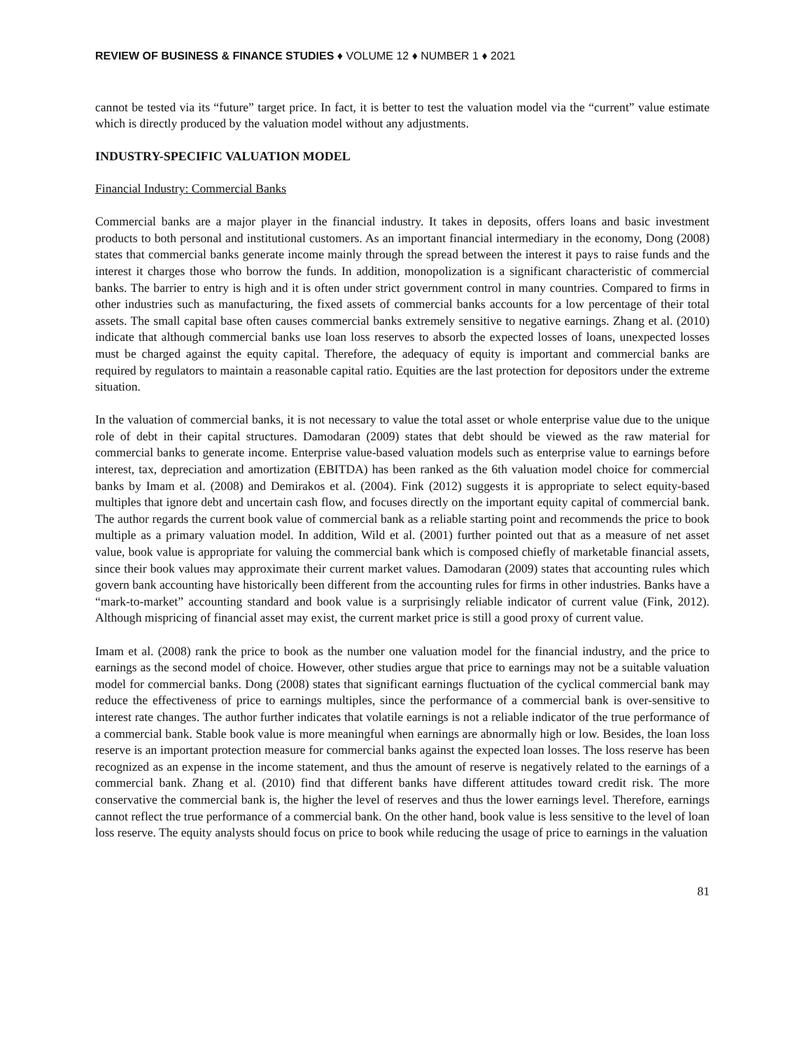REVIEW OF BUSINESS & FINANCE STUDIES ♦ VOLUME 12 ♦ NUMBER 1 ♦ 2021
cannot be tested via its “future” target price. In fact, it is better to test the valuation model via the “current” value estimate which is directly produced by the valuation model without any adjustments.
INDUSTRY-SPECIFIC VALUATION MODEL
Financial Industry: Commercial Banks
Commercial banks are a major player in the financial industry. It takes in deposits, offers loans and basic investment products to both personal and institutional customers. As an important financial intermediary in the economy, Dong (2008) states that commercial banks generate income mainly through the spread between the interest it pays to raise funds and the interest it charges those who borrow the funds. In addition, monopolization is a significant characteristic of commercial banks. The barrier to entry is high and it is often under strict government control in many countries. Compared to firms in other industries such as manufacturing, the fixed assets of commercial banks accounts for a low percentage of their total assets. The small capital base often causes commercial banks extremely sensitive to negative earnings. Zhang et al. (2010) indicate that although commercial banks use loan loss reserves to absorb the expected losses of loans, unexpected losses must be charged against the equity capital. Therefore, the adequacy of equity is important and commercial banks are required by regulators to maintain a reasonable capital ratio. Equities are the last protection for depositors under the extreme situation.
In the valuation of commercial banks, it is not necessary to value the total asset or whole enterprise value due to the unique role of debt in their capital structures. Damodaran (2009) states that debt should be viewed as the raw material for commercial banks to generate income. Enterprise value-based valuation models such as enterprise value to earnings before interest, tax, depreciation and amortization (EBITDA) has been ranked as the 6th valuation model choice for commercial banks by Imam et al. (2008) and Demirakos et al. (2004). Fink (2012) suggests it is appropriate to select equity-based multiples that ignore debt and uncertain cash flow, and focuses directly on the important equity capital of commercial bank. The author regards the current book value of commercial bank as a reliable starting point and recommends the price to book multiple as a primary valuation model. In addition, Wild et al. (2001) further pointed out that as a measure of net asset value, book value is appropriate for valuing the commercial bank which is composed chiefly of marketable financial assets, since their book values may approximate their current market values. Damodaran (2009) states that accounting rules which govern bank accounting have historically been different from the accounting rules for firms in other industries. Banks have a “mark-to-market” accounting standard and book value is a surprisingly reliable indicator of current value (Fink, 2012). Although mispricing of financial asset may exist, the current market price is still a good proxy of current value.
Imam et al. (2008) rank the price to book as the number one valuation model for the financial industry, and the price to earnings as the second model of choice. However, other studies argue that price to earnings may not be a suitable valuation model for commercial banks. Dong (2008) states that significant earnings fluctuation of the cyclical commercial bank may reduce the effectiveness of price to earnings multiples, since the performance of a commercial bank is over-sensitive to interest rate changes. The author further indicates that volatile earnings is not a reliable indicator of the true performance of a commercial bank. Stable book value is more meaningful when earnings are abnormally high or low. Besides, the loan loss reserve is an important protection measure for commercial banks against the expected loan losses. The loss reserve has been recognized as an expense in the income statement, and thus the amount of reserve is negatively related to the earnings of a commercial bank. Zhang et al. (2010) find that different banks have different attitudes toward credit risk. The more conservative the commercial bank is, the higher the level of reserves and thus the lower earnings level. Therefore, earnings cannot reflect the true performance of a commercial bank. On the other hand, book value is less sensitive to the level of loan loss reserve. The equity analysts should focus on price to book while reducing the usage of price to earnings in the valuation
81